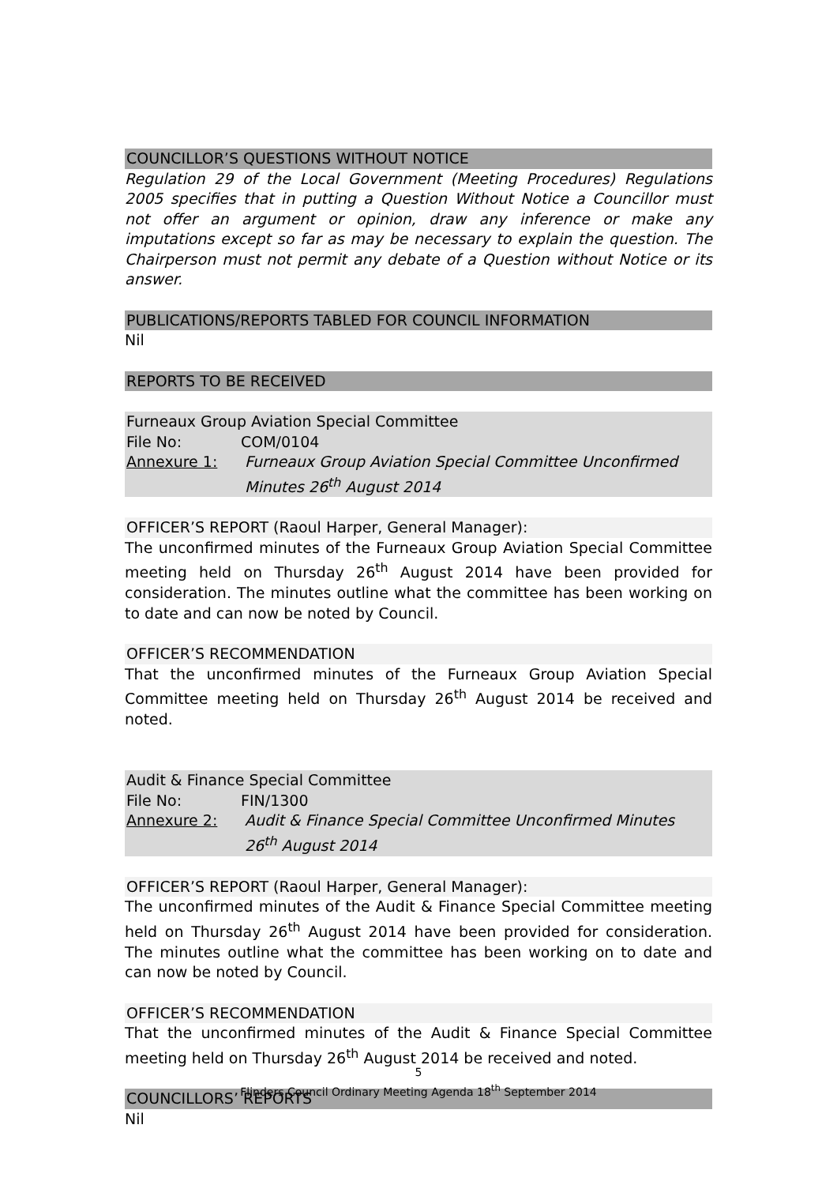COUNCILLOR’S QUESTIONS WITHOUT NOTICE
Regulation 29 of the Local Government (Meeting Procedures) Regulations 2005 specifies that in putting a Question Without Notice a Councillor must not offer an argument or opinion, draw any inference or make any imputations except so far as may be necessary to explain the question. The Chairperson must not permit any debate of a Question without Notice or its answer.
PUBLICATIONS/REPORTS TABLED FOR COUNCIL INFORMATION
Nil
REPORTS TO BE RECEIVED
Furneaux Group Aviation Special Committee
File No: COM/0104
Annexure 1: Furneaux Group Aviation Special Committee Unconfirmed Minutes 26<sup>th</sup> August 2014
OFFICER’S REPORT (Raoul Harper, General Manager):
The unconfirmed minutes of the Furneaux Group Aviation Special Committee meeting held on Thursday 26<sup>th</sup> August 2014 have been provided for consideration. The minutes outline what the committee has been working on to date and can now be noted by Council.
OFFICER’S RECOMMENDATION
That the unconfirmed minutes of the Furneaux Group Aviation Special Committee meeting held on Thursday 26<sup>th</sup> August 2014 be received and noted.
Audit & Finance Special Committee
File No: FIN/1300
Annexure 2: Audit & Finance Special Committee Unconfirmed Minutes 26<sup>th</sup> August 2014
OFFICER’S REPORT (Raoul Harper, General Manager):
The unconfirmed minutes of the Audit & Finance Special Committee meeting held on Thursday 26<sup>th</sup> August 2014 have been provided for consideration. The minutes outline what the committee has been working on to date and can now be noted by Council.
OFFICER’S RECOMMENDATION
That the unconfirmed minutes of the Audit & Finance Special Committee meeting held on Thursday 26<sup>th</sup> August 2014 be received and noted.
COUNCILLORS’ REPORTS
Nil
5
Flinders Council Ordinary Meeting Agenda 18<sup>th</sup> September 2014